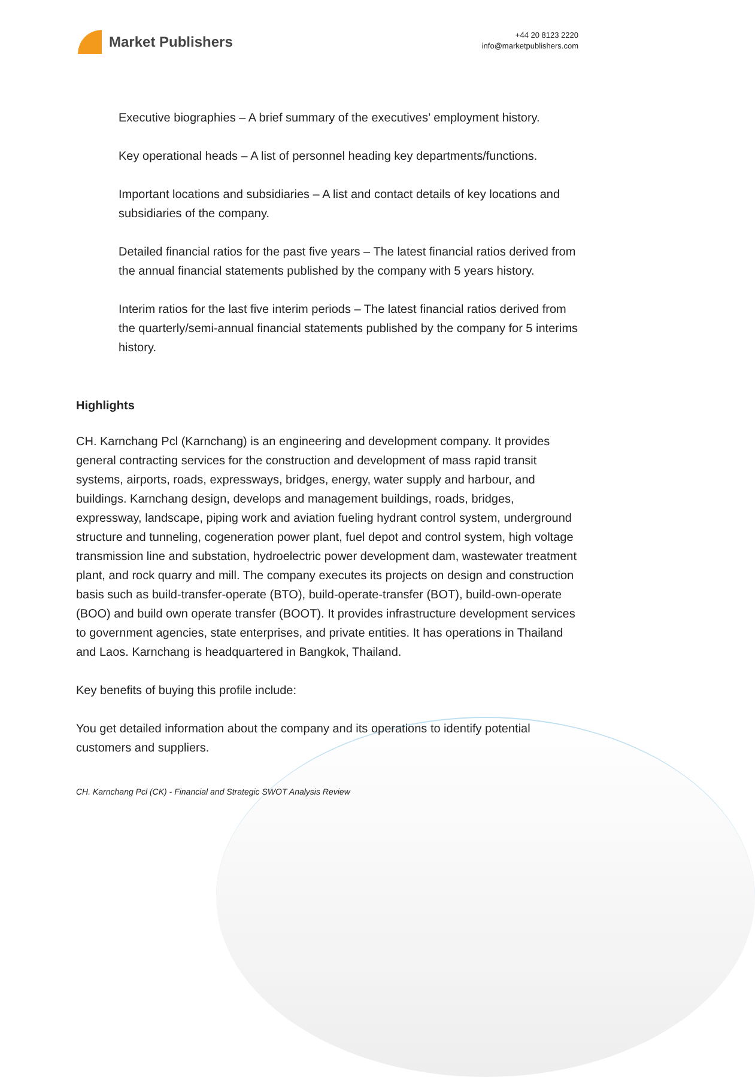Market Publishers
+44 20 8123 2220
info@marketpublishers.com
Executive biographies – A brief summary of the executives’ employment history.
Key operational heads – A list of personnel heading key departments/functions.
Important locations and subsidiaries – A list and contact details of key locations and subsidiaries of the company.
Detailed financial ratios for the past five years – The latest financial ratios derived from the annual financial statements published by the company with 5 years history.
Interim ratios for the last five interim periods – The latest financial ratios derived from the quarterly/semi-annual financial statements published by the company for 5 interims history.
Highlights
CH. Karnchang Pcl (Karnchang) is an engineering and development company. It provides general contracting services for the construction and development of mass rapid transit systems, airports, roads, expressways, bridges, energy, water supply and harbour, and buildings. Karnchang design, develops and management buildings, roads, bridges, expressway, landscape, piping work and aviation fueling hydrant control system, underground structure and tunneling, cogeneration power plant, fuel depot and control system, high voltage transmission line and substation, hydroelectric power development dam, wastewater treatment plant, and rock quarry and mill. The company executes its projects on design and construction basis such as build-transfer-operate (BTO), build-operate-transfer (BOT), build-own-operate (BOO) and build own operate transfer (BOOT). It provides infrastructure development services to government agencies, state enterprises, and private entities. It has operations in Thailand and Laos. Karnchang is headquartered in Bangkok, Thailand.
Key benefits of buying this profile include:
You get detailed information about the company and its operations to identify potential customers and suppliers.
CH. Karnchang Pcl (CK) - Financial and Strategic SWOT Analysis Review